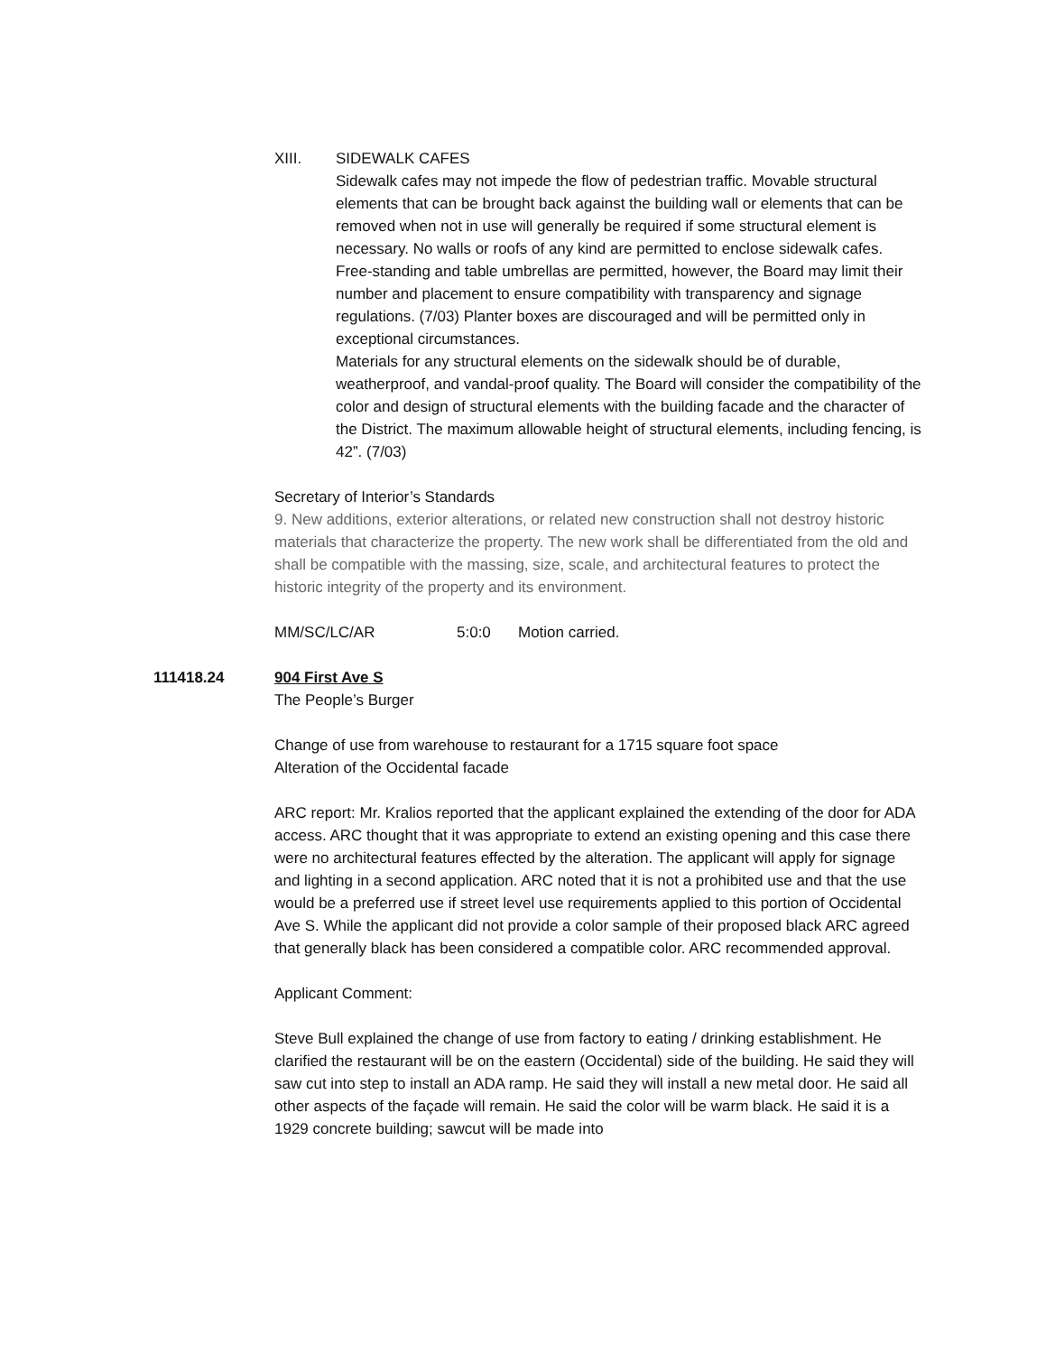XIII. SIDEWALK CAFES
Sidewalk cafes may not impede the flow of pedestrian traffic. Movable structural elements that can be brought back against the building wall or elements that can be removed when not in use will generally be required if some structural element is necessary. No walls or roofs of any kind are permitted to enclose sidewalk cafes. Free-standing and table umbrellas are permitted, however, the Board may limit their number and placement to ensure compatibility with transparency and signage regulations. (7/03) Planter boxes are discouraged and will be permitted only in exceptional circumstances.
Materials for any structural elements on the sidewalk should be of durable, weatherproof, and vandal-proof quality. The Board will consider the compatibility of the color and design of structural elements with the building facade and the character of the District. The maximum allowable height of structural elements, including fencing, is 42”. (7/03)
Secretary of Interior’s Standards
9. New additions, exterior alterations, or related new construction shall not destroy historic materials that characterize the property. The new work shall be differentiated from the old and shall be compatible with the massing, size, scale, and architectural features to protect the historic integrity of the property and its environment.
MM/SC/LC/AR 5:0:0 Motion carried.
111418.24 904 First Ave S
The People’s Burger
Change of use from warehouse to restaurant for a 1715 square foot space
Alteration of the Occidental facade
ARC report: Mr. Kralios reported that the applicant explained the extending of the door for ADA access. ARC thought that it was appropriate to extend an existing opening and this case there were no architectural features effected by the alteration. The applicant will apply for signage and lighting in a second application. ARC noted that it is not a prohibited use and that the use would be a preferred use if street level use requirements applied to this portion of Occidental Ave S. While the applicant did not provide a color sample of their proposed black ARC agreed that generally black has been considered a compatible color. ARC recommended approval.
Applicant Comment:
Steve Bull explained the change of use from factory to eating / drinking establishment. He clarified the restaurant will be on the eastern (Occidental) side of the building. He said they will saw cut into step to install an ADA ramp. He said they will install a new metal door. He said all other aspects of the façade will remain. He said the color will be warm black. He said it is a 1929 concrete building; sawcut will be made into